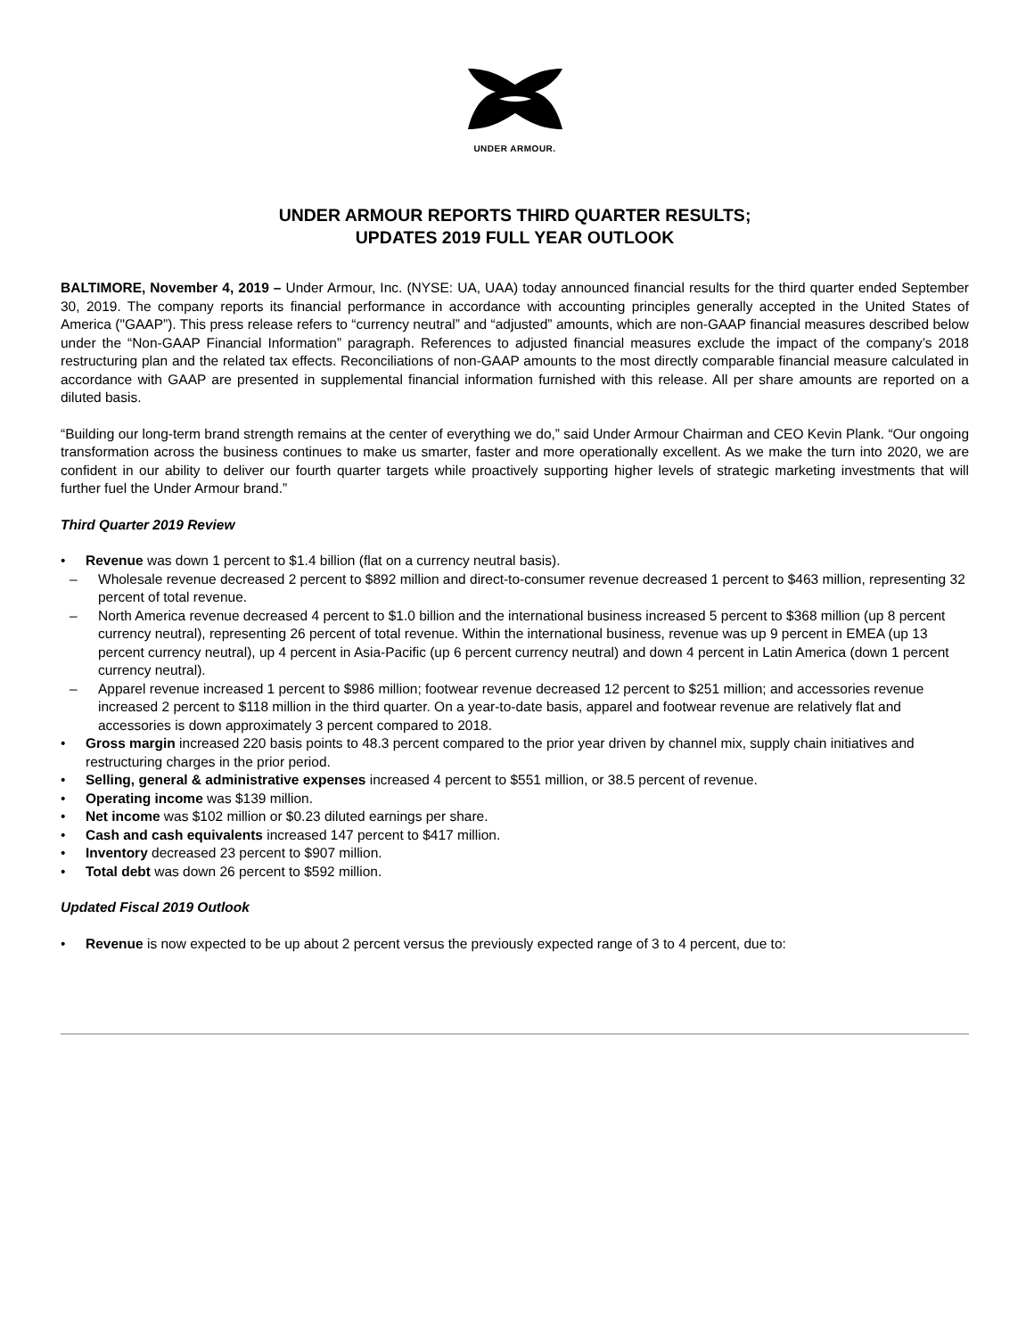UNDER ARMOUR.
UNDER ARMOUR REPORTS THIRD QUARTER RESULTS;
UPDATES 2019 FULL YEAR OUTLOOK
BALTIMORE, November 4, 2019 – Under Armour, Inc. (NYSE: UA, UAA) today announced financial results for the third quarter ended September 30, 2019. The company reports its financial performance in accordance with accounting principles generally accepted in the United States of America ("GAAP”). This press release refers to “currency neutral” and “adjusted” amounts, which are non-GAAP financial measures described below under the “Non-GAAP Financial Information” paragraph. References to adjusted financial measures exclude the impact of the company’s 2018 restructuring plan and the related tax effects. Reconciliations of non-GAAP amounts to the most directly comparable financial measure calculated in accordance with GAAP are presented in supplemental financial information furnished with this release. All per share amounts are reported on a diluted basis.
“Building our long-term brand strength remains at the center of everything we do,” said Under Armour Chairman and CEO Kevin Plank. “Our ongoing transformation across the business continues to make us smarter, faster and more operationally excellent. As we make the turn into 2020, we are confident in our ability to deliver our fourth quarter targets while proactively supporting higher levels of strategic marketing investments that will further fuel the Under Armour brand.”
Third Quarter 2019 Review
• Revenue was down 1 percent to $1.4 billion (flat on a currency neutral basis).
– Wholesale revenue decreased 2 percent to $892 million and direct-to-consumer revenue decreased 1 percent to $463 million, representing 32 percent of total revenue.
– North America revenue decreased 4 percent to $1.0 billion and the international business increased 5 percent to $368 million (up 8 percent currency neutral), representing 26 percent of total revenue. Within the international business, revenue was up 9 percent in EMEA (up 13 percent currency neutral), up 4 percent in Asia-Pacific (up 6 percent currency neutral) and down 4 percent in Latin America (down 1 percent currency neutral).
– Apparel revenue increased 1 percent to $986 million; footwear revenue decreased 12 percent to $251 million; and accessories revenue increased 2 percent to $118 million in the third quarter. On a year-to-date basis, apparel and footwear revenue are relatively flat and accessories is down approximately 3 percent compared to 2018.
• Gross margin increased 220 basis points to 48.3 percent compared to the prior year driven by channel mix, supply chain initiatives and restructuring charges in the prior period.
• Selling, general & administrative expenses increased 4 percent to $551 million, or 38.5 percent of revenue.
• Operating income was $139 million.
• Net income was $102 million or $0.23 diluted earnings per share.
• Cash and cash equivalents increased 147 percent to $417 million.
• Inventory decreased 23 percent to $907 million.
• Total debt was down 26 percent to $592 million.
Updated Fiscal 2019 Outlook
• Revenue is now expected to be up about 2 percent versus the previously expected range of 3 to 4 percent, due to: